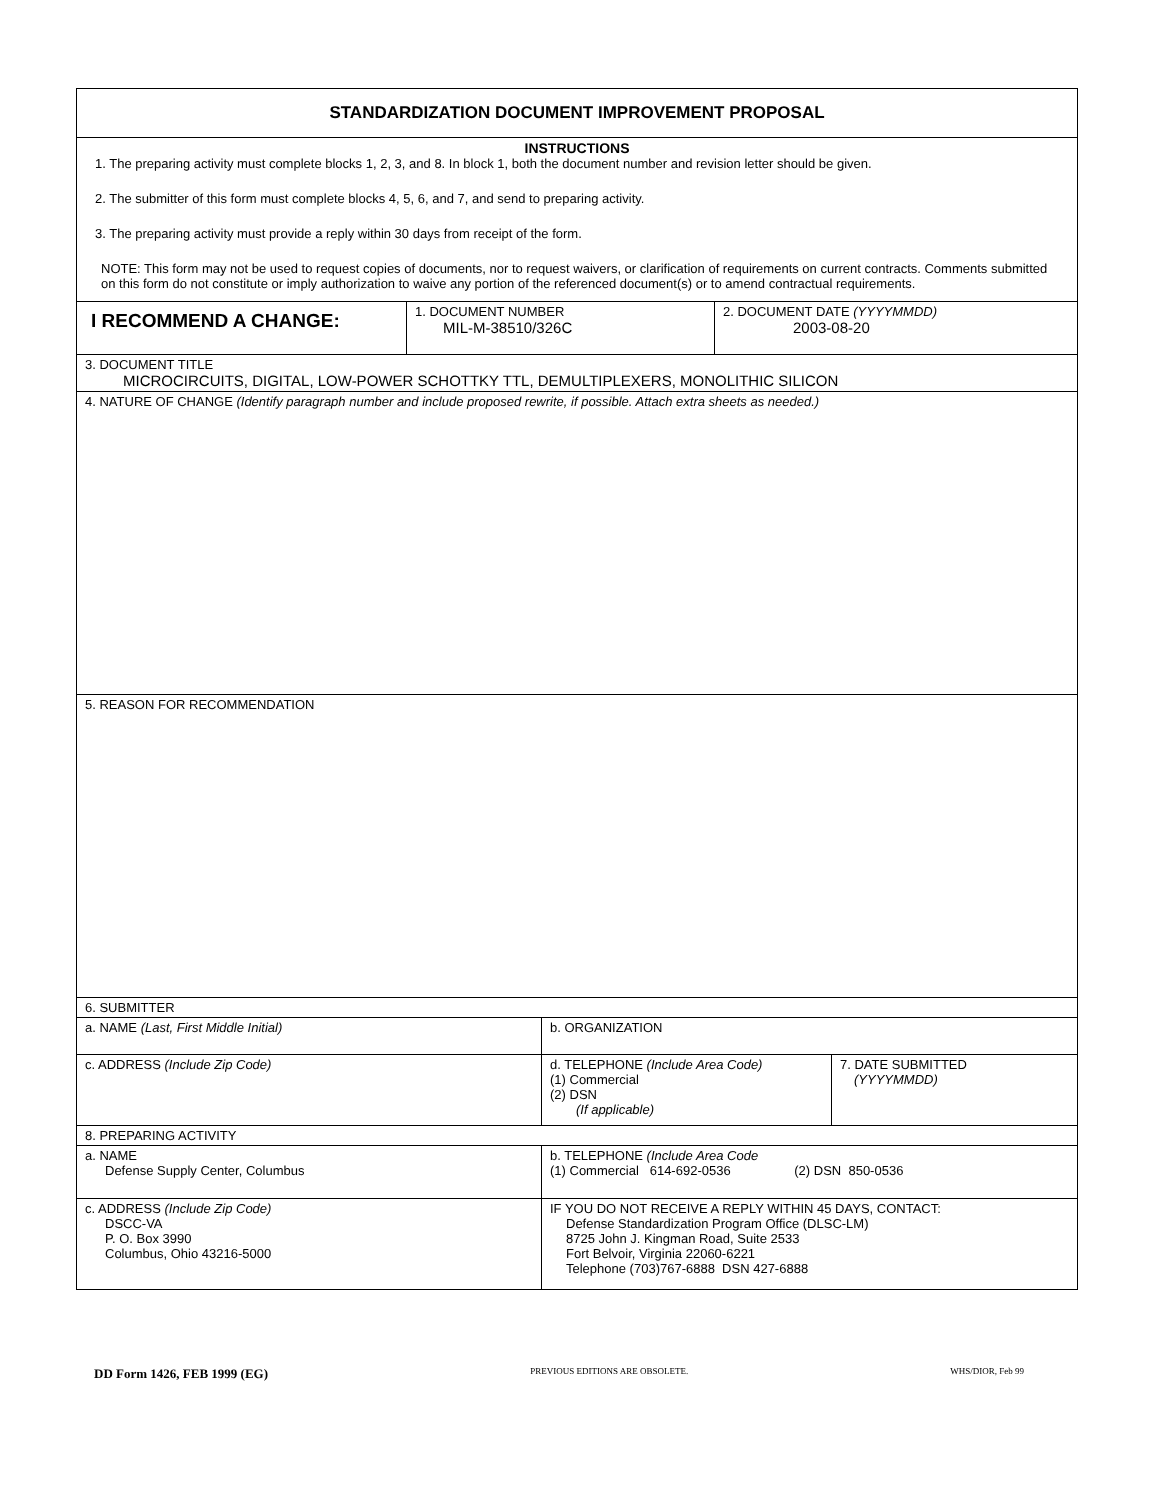STANDARDIZATION DOCUMENT IMPROVEMENT PROPOSAL
INSTRUCTIONS
1. The preparing activity must complete blocks 1, 2, 3, and 8. In block 1, both the document number and revision letter should be given.
2. The submitter of this form must complete blocks 4, 5, 6, and 7, and send to preparing activity.
3. The preparing activity must provide a reply within 30 days from receipt of the form.
NOTE: This form may not be used to request copies of documents, nor to request waivers, or clarification of requirements on current contracts. Comments submitted on this form do not constitute or imply authorization to waive any portion of the referenced document(s) or to amend contractual requirements.
I RECOMMEND A CHANGE:
1. DOCUMENT NUMBER
MIL-M-38510/326C
2. DOCUMENT DATE (YYYYMMDD)
2003-08-20
3. DOCUMENT TITLE
MICROCIRCUITS, DIGITAL, LOW-POWER SCHOTTKY TTL, DEMULTIPLEXERS, MONOLITHIC SILICON
4. NATURE OF CHANGE (Identify paragraph number and include proposed rewrite, if possible. Attach extra sheets as needed.)
5. REASON FOR RECOMMENDATION
6. SUBMITTER
a. NAME (Last, First Middle Initial) b. ORGANIZATION
c. ADDRESS (Include Zip Code) d. TELEPHONE (Include Area Code)
(1) Commercial
(2) DSN
(If applicable)
7. DATE SUBMITTED
(YYYYMMDD)
8. PREPARING ACTIVITY
a. NAME
Defense Supply Center, Columbus
b. TELEPHONE (Include Area Code
(1) Commercial 614-692-0536 (2) DSN 850-0536
c. ADDRESS (Include Zip Code)
DSCC-VA
P. O. Box 3990
Columbus, Ohio 43216-5000
IF YOU DO NOT RECEIVE A REPLY WITHIN 45 DAYS, CONTACT:
Defense Standardization Program Office (DLSC-LM)
8725 John J. Kingman Road, Suite 2533
Fort Belvoir, Virginia 22060-6221
Telephone (703)767-6888 DSN 427-6888
DD Form 1426, FEB 1999 (EG) PREVIOUS EDITIONS ARE OBSOLETE. WHS/DIOR, Feb 99